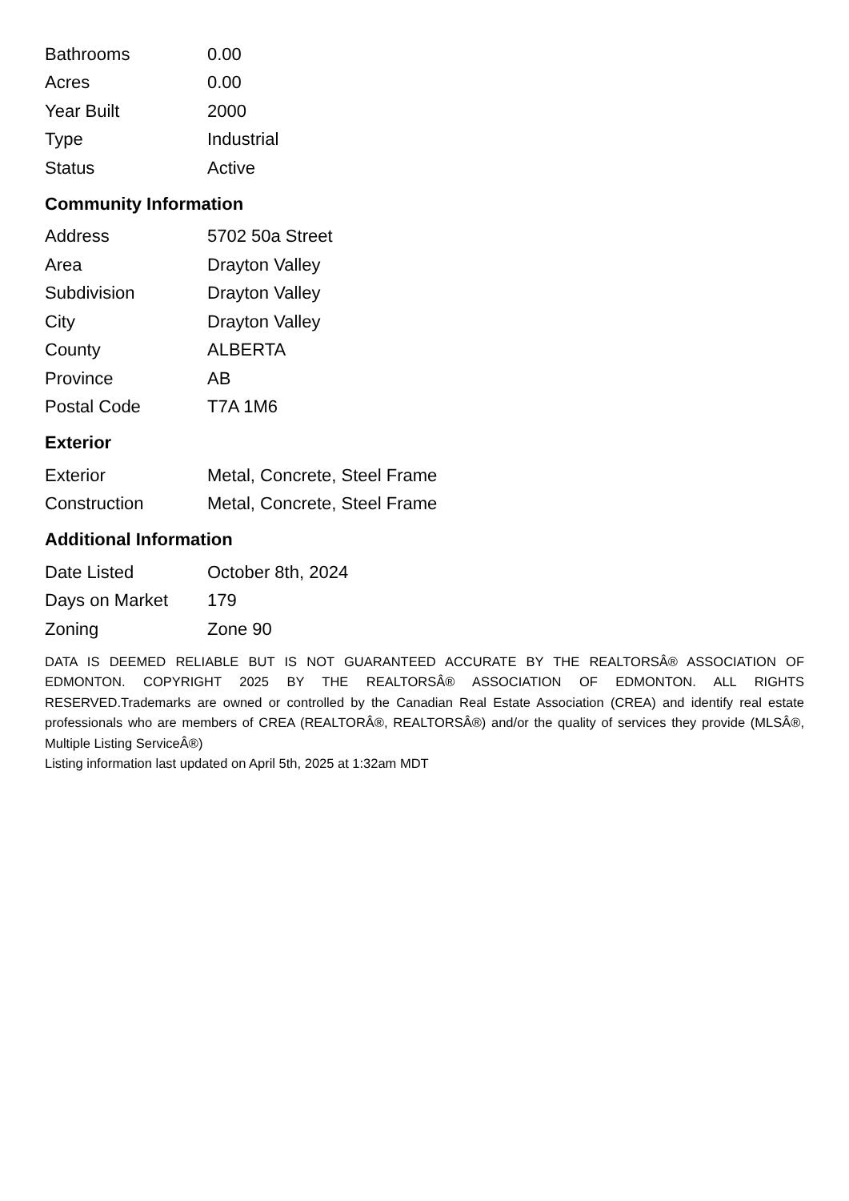| Bathrooms | 0.00 |
| Acres | 0.00 |
| Year Built | 2000 |
| Type | Industrial |
| Status | Active |
Community Information
| Address | 5702 50a Street |
| Area | Drayton Valley |
| Subdivision | Drayton Valley |
| City | Drayton Valley |
| County | ALBERTA |
| Province | AB |
| Postal Code | T7A 1M6 |
Exterior
| Exterior | Metal, Concrete, Steel Frame |
| Construction | Metal, Concrete, Steel Frame |
Additional Information
| Date Listed | October 8th, 2024 |
| Days on Market | 179 |
| Zoning | Zone 90 |
DATA IS DEEMED RELIABLE BUT IS NOT GUARANTEED ACCURATE BY THE REALTORSÂ® ASSOCIATION OF EDMONTON. COPYRIGHT 2025 BY THE REALTORSÂ® ASSOCIATION OF EDMONTON. ALL RIGHTS RESERVED.Trademarks are owned or controlled by the Canadian Real Estate Association (CREA) and identify real estate professionals who are members of CREA (REALTORÂ®, REALTORSÂ®) and/or the quality of services they provide (MLSÂ®, Multiple Listing ServiceÂ®)
Listing information last updated on April 5th, 2025 at 1:32am MDT